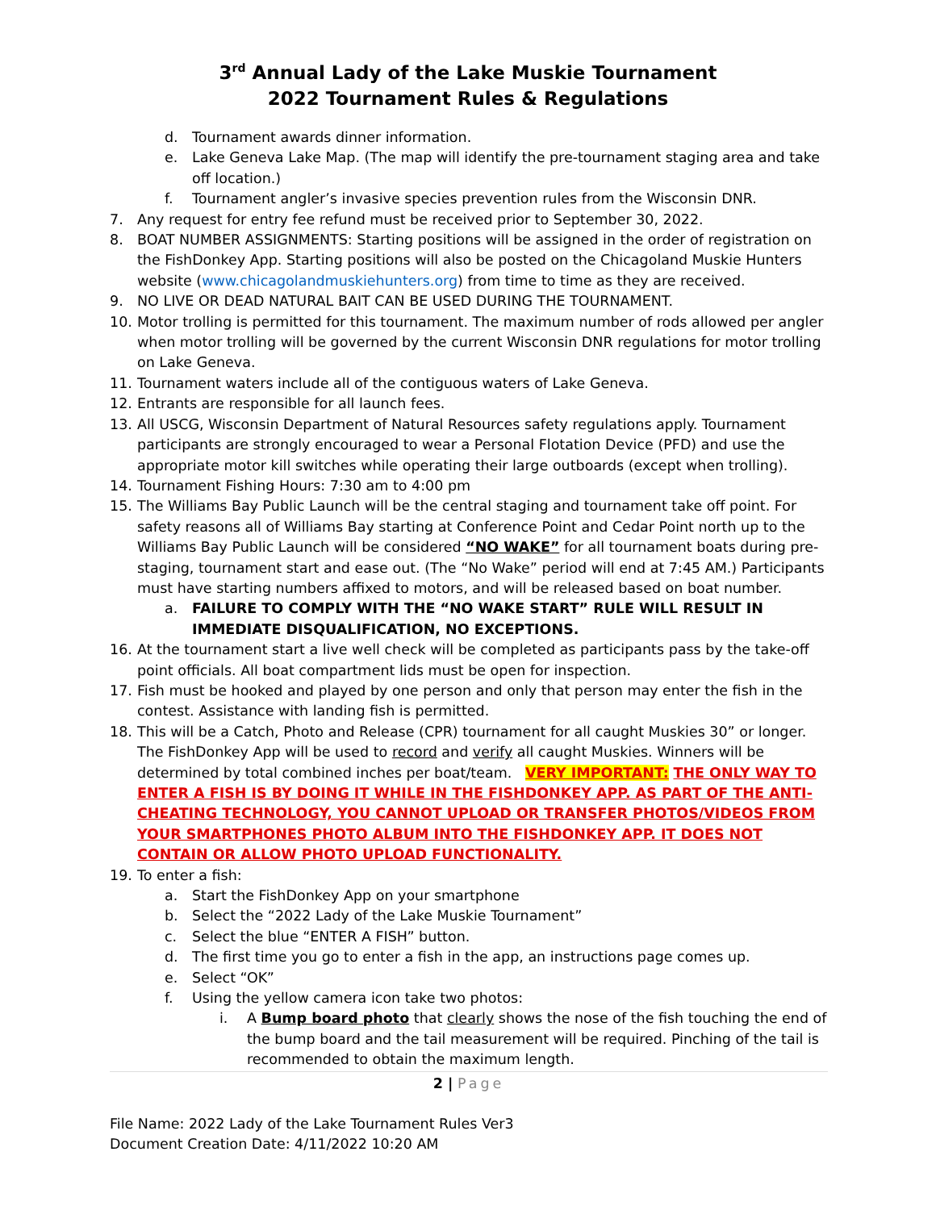3<sup>rd</sup> Annual Lady of the Lake Muskie Tournament
2022 Tournament Rules & Regulations
d. Tournament awards dinner information.
e. Lake Geneva Lake Map. (The map will identify the pre-tournament staging area and take off location.)
f. Tournament angler’s invasive species prevention rules from the Wisconsin DNR.
7. Any request for entry fee refund must be received prior to September 30, 2022.
8. BOAT NUMBER ASSIGNMENTS: Starting positions will be assigned in the order of registration on the FishDonkey App. Starting positions will also be posted on the Chicagoland Muskie Hunters website (www.chicagolandmuskiehunters.org) from time to time as they are received.
9. NO LIVE OR DEAD NATURAL BAIT CAN BE USED DURING THE TOURNAMENT.
10. Motor trolling is permitted for this tournament. The maximum number of rods allowed per angler when motor trolling will be governed by the current Wisconsin DNR regulations for motor trolling on Lake Geneva.
11. Tournament waters include all of the contiguous waters of Lake Geneva.
12. Entrants are responsible for all launch fees.
13. All USCG, Wisconsin Department of Natural Resources safety regulations apply. Tournament participants are strongly encouraged to wear a Personal Flotation Device (PFD) and use the appropriate motor kill switches while operating their large outboards (except when trolling).
14. Tournament Fishing Hours: 7:30 am to 4:00 pm
15. The Williams Bay Public Launch will be the central staging and tournament take off point. For safety reasons all of Williams Bay starting at Conference Point and Cedar Point north up to the Williams Bay Public Launch will be considered “NO WAKE” for all tournament boats during pre-staging, tournament start and ease out. (The “No Wake” period will end at 7:45 AM.) Participants must have starting numbers affixed to motors, and will be released based on boat number.
a. FAILURE TO COMPLY WITH THE “NO WAKE START” RULE WILL RESULT IN IMMEDIATE DISQUALIFICATION, NO EXCEPTIONS.
16. At the tournament start a live well check will be completed as participants pass by the take-off point officials. All boat compartment lids must be open for inspection.
17. Fish must be hooked and played by one person and only that person may enter the fish in the contest. Assistance with landing fish is permitted.
18. This will be a Catch, Photo and Release (CPR) tournament for all caught Muskies 30” or longer. The FishDonkey App will be used to record and verify all caught Muskies. Winners will be determined by total combined inches per boat/team. VERY IMPORTANT: THE ONLY WAY TO ENTER A FISH IS BY DOING IT WHILE IN THE FISHDONKEY APP. AS PART OF THE ANTI-CHEATING TECHNOLOGY, YOU CANNOT UPLOAD OR TRANSFER PHOTOS/VIDEOS FROM YOUR SMARTPHONES PHOTO ALBUM INTO THE FISHDONKEY APP. IT DOES NOT CONTAIN OR ALLOW PHOTO UPLOAD FUNCTIONALITY.
19. To enter a fish:
a. Start the FishDonkey App on your smartphone
b. Select the “2022 Lady of the Lake Muskie Tournament”
c. Select the blue “ENTER A FISH” button.
d. The first time you go to enter a fish in the app, an instructions page comes up.
e. Select “OK”
f. Using the yellow camera icon take two photos:
i. A Bump board photo that clearly shows the nose of the fish touching the end of the bump board and the tail measurement will be required. Pinching of the tail is recommended to obtain the maximum length.
2 | Page
File Name: 2022 Lady of the Lake Tournament Rules Ver3
Document Creation Date: 4/11/2022 10:20 AM